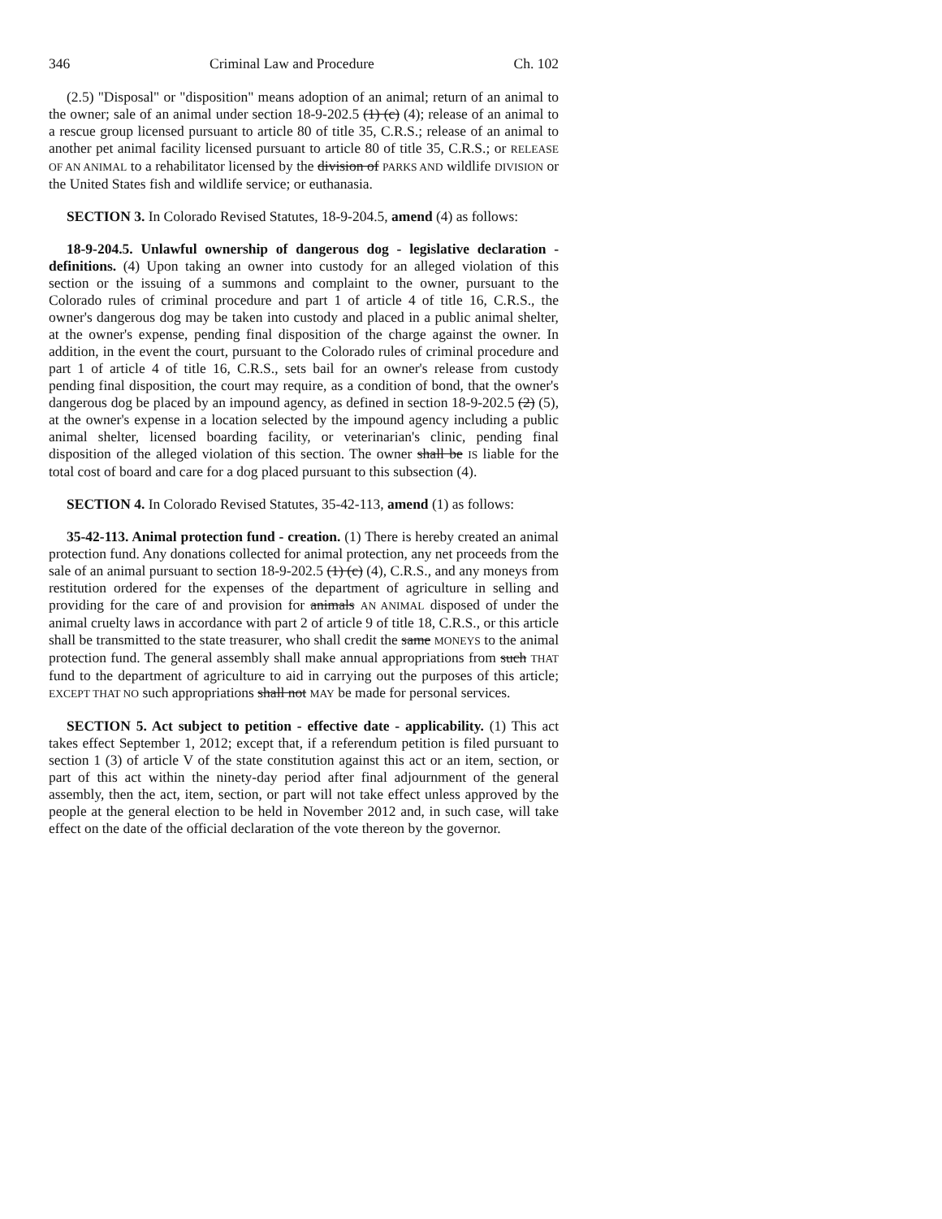346 Criminal Law and Procedure Ch. 102
(2.5) "Disposal" or "disposition" means adoption of an animal; return of an animal to the owner; sale of an animal under section 18-9-202.5 (1) (c) (4); release of an animal to a rescue group licensed pursuant to article 80 of title 35, C.R.S.; release of an animal to another pet animal facility licensed pursuant to article 80 of title 35, C.R.S.; or RELEASE OF AN ANIMAL to a rehabilitator licensed by the division of PARKS AND wildlife DIVISION or the United States fish and wildlife service; or euthanasia.
SECTION 3. In Colorado Revised Statutes, 18-9-204.5, amend (4) as follows:
18-9-204.5. Unlawful ownership of dangerous dog - legislative declaration - definitions. (4) Upon taking an owner into custody for an alleged violation of this section or the issuing of a summons and complaint to the owner, pursuant to the Colorado rules of criminal procedure and part 1 of article 4 of title 16, C.R.S., the owner's dangerous dog may be taken into custody and placed in a public animal shelter, at the owner's expense, pending final disposition of the charge against the owner. In addition, in the event the court, pursuant to the Colorado rules of criminal procedure and part 1 of article 4 of title 16, C.R.S., sets bail for an owner's release from custody pending final disposition, the court may require, as a condition of bond, that the owner's dangerous dog be placed by an impound agency, as defined in section 18-9-202.5 (2) (5), at the owner's expense in a location selected by the impound agency including a public animal shelter, licensed boarding facility, or veterinarian's clinic, pending final disposition of the alleged violation of this section. The owner shall be IS liable for the total cost of board and care for a dog placed pursuant to this subsection (4).
SECTION 4. In Colorado Revised Statutes, 35-42-113, amend (1) as follows:
35-42-113. Animal protection fund - creation. (1) There is hereby created an animal protection fund. Any donations collected for animal protection, any net proceeds from the sale of an animal pursuant to section 18-9-202.5 (1) (c) (4), C.R.S., and any moneys from restitution ordered for the expenses of the department of agriculture in selling and providing for the care of and provision for animals AN ANIMAL disposed of under the animal cruelty laws in accordance with part 2 of article 9 of title 18, C.R.S., or this article shall be transmitted to the state treasurer, who shall credit the same MONEYS to the animal protection fund. The general assembly shall make annual appropriations from such THAT fund to the department of agriculture to aid in carrying out the purposes of this article; EXCEPT THAT NO such appropriations shall not MAY be made for personal services.
SECTION 5. Act subject to petition - effective date - applicability. (1) This act takes effect September 1, 2012; except that, if a referendum petition is filed pursuant to section 1 (3) of article V of the state constitution against this act or an item, section, or part of this act within the ninety-day period after final adjournment of the general assembly, then the act, item, section, or part will not take effect unless approved by the people at the general election to be held in November 2012 and, in such case, will take effect on the date of the official declaration of the vote thereon by the governor.